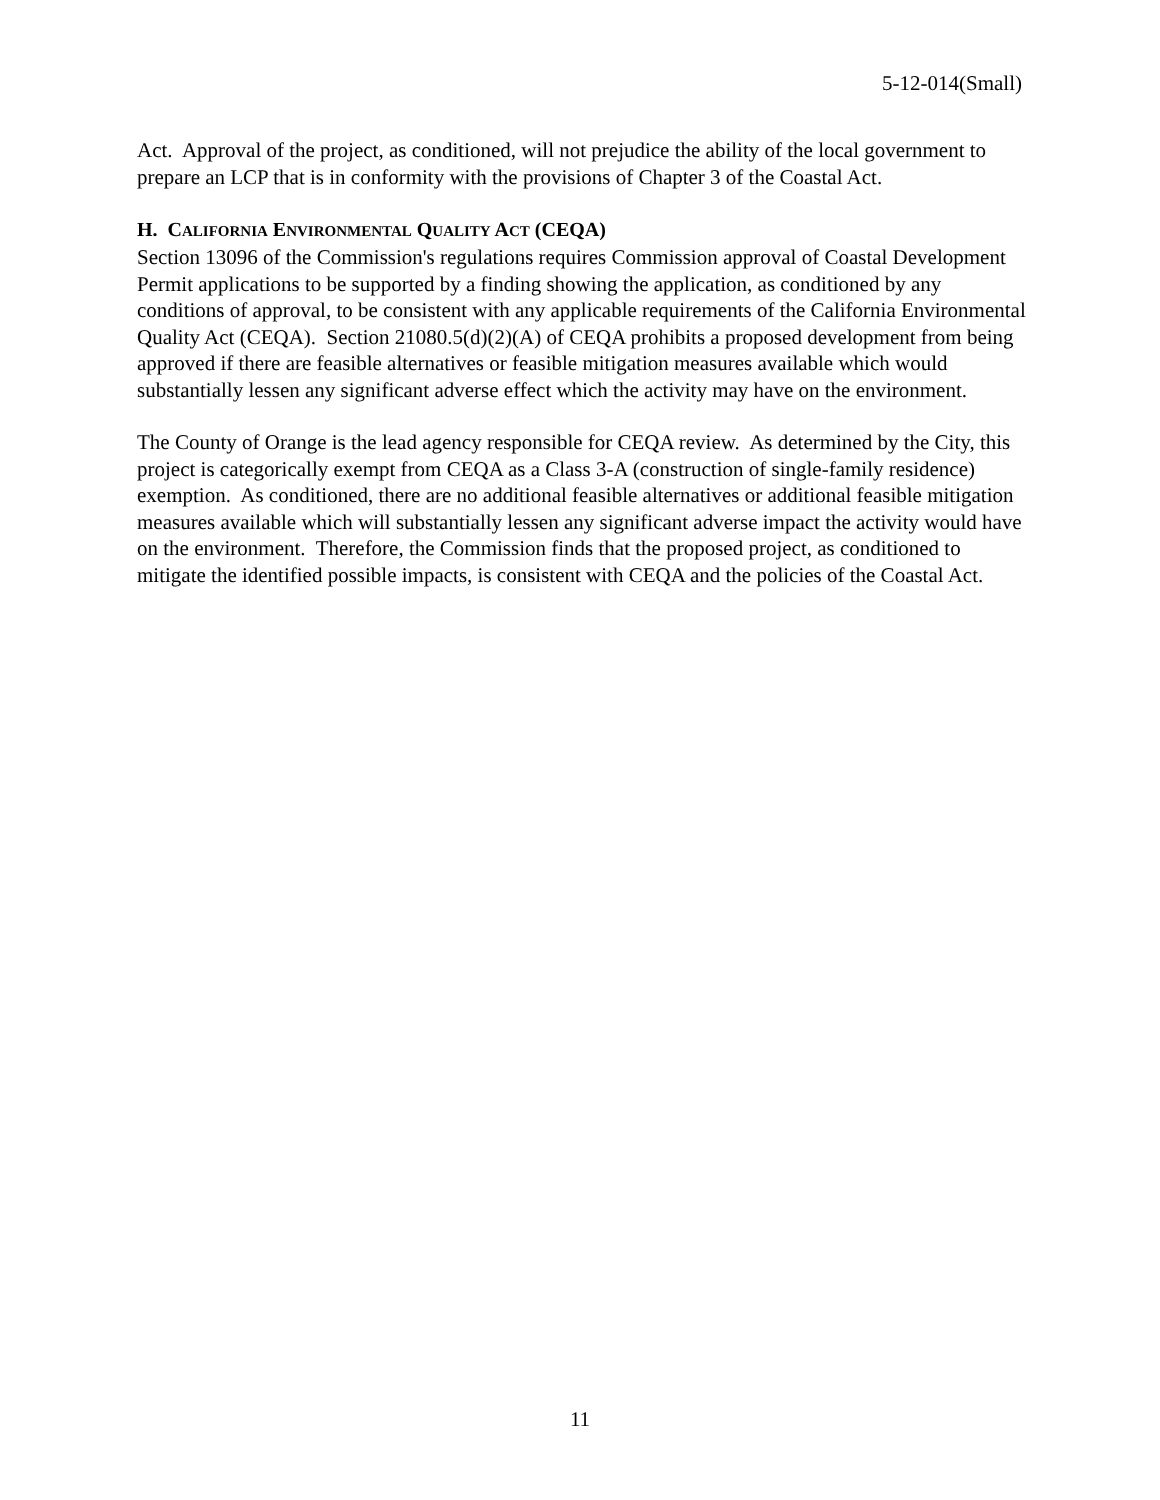5-12-014(Small)
Act. Approval of the project, as conditioned, will not prejudice the ability of the local government to prepare an LCP that is in conformity with the provisions of Chapter 3 of the Coastal Act.
H. CALIFORNIA ENVIRONMENTAL QUALITY ACT (CEQA)
Section 13096 of the Commission's regulations requires Commission approval of Coastal Development Permit applications to be supported by a finding showing the application, as conditioned by any conditions of approval, to be consistent with any applicable requirements of the California Environmental Quality Act (CEQA). Section 21080.5(d)(2)(A) of CEQA prohibits a proposed development from being approved if there are feasible alternatives or feasible mitigation measures available which would substantially lessen any significant adverse effect which the activity may have on the environment.
The County of Orange is the lead agency responsible for CEQA review. As determined by the City, this project is categorically exempt from CEQA as a Class 3-A (construction of single-family residence) exemption. As conditioned, there are no additional feasible alternatives or additional feasible mitigation measures available which will substantially lessen any significant adverse impact the activity would have on the environment. Therefore, the Commission finds that the proposed project, as conditioned to mitigate the identified possible impacts, is consistent with CEQA and the policies of the Coastal Act.
11